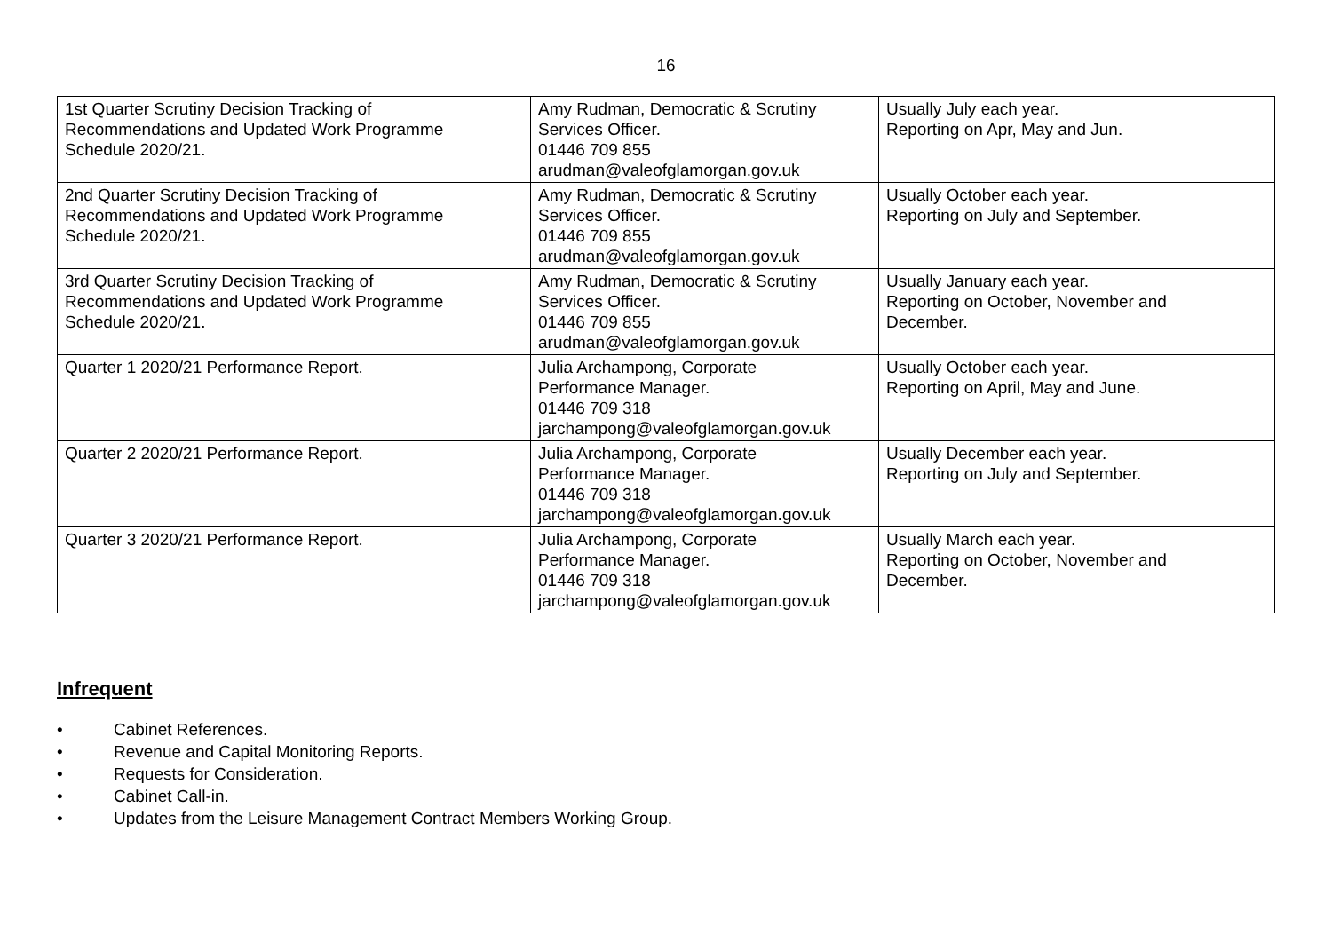16
| 1st Quarter Scrutiny Decision Tracking of Recommendations and Updated Work Programme Schedule 2020/21. | Amy Rudman, Democratic & Scrutiny Services Officer. 01446 709 855 arudman@valeofglamorgan.gov.uk | Usually July each year. Reporting on Apr, May and Jun. |
| 2nd Quarter Scrutiny Decision Tracking of Recommendations and Updated Work Programme Schedule 2020/21. | Amy Rudman, Democratic & Scrutiny Services Officer. 01446 709 855 arudman@valeofglamorgan.gov.uk | Usually October each year. Reporting on July and September. |
| 3rd Quarter Scrutiny Decision Tracking of Recommendations and Updated Work Programme Schedule 2020/21. | Amy Rudman, Democratic & Scrutiny Services Officer. 01446 709 855 arudman@valeofglamorgan.gov.uk | Usually January each year. Reporting on October, November and December. |
| Quarter 1 2020/21 Performance Report. | Julia Archampong, Corporate Performance Manager. 01446 709 318 jarchampong@valeofglamorgan.gov.uk | Usually October each year. Reporting on April, May and June. |
| Quarter 2 2020/21 Performance Report. | Julia Archampong, Corporate Performance Manager. 01446 709 318 jarchampong@valeofglamorgan.gov.uk | Usually December each year. Reporting on July and September. |
| Quarter 3 2020/21 Performance Report. | Julia Archampong, Corporate Performance Manager. 01446 709 318 jarchampong@valeofglamorgan.gov.uk | Usually March each year. Reporting on October, November and December. |
Infrequent
• Cabinet References.
• Revenue and Capital Monitoring Reports.
• Requests for Consideration.
• Cabinet Call-in.
• Updates from the Leisure Management Contract Members Working Group.